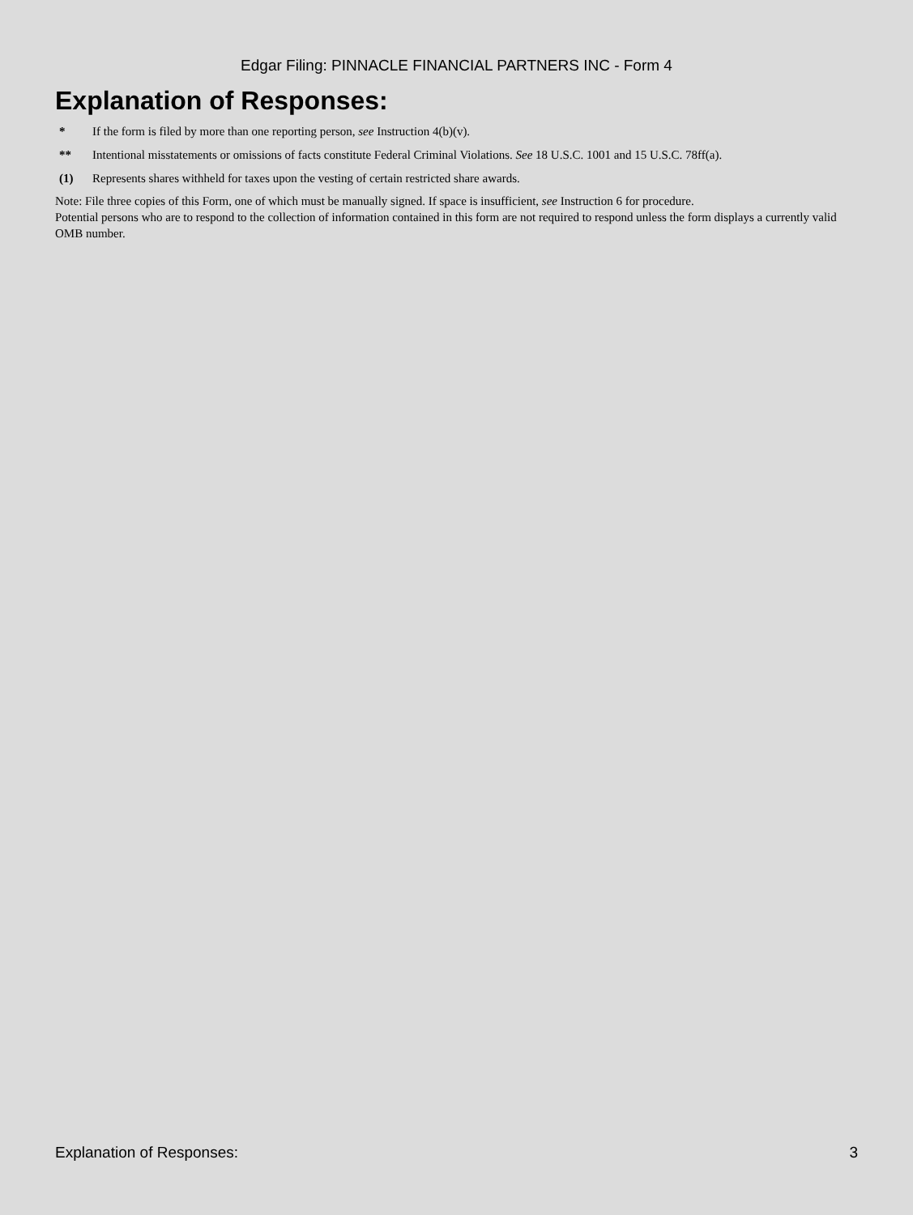Edgar Filing: PINNACLE FINANCIAL PARTNERS INC - Form 4
Explanation of Responses:
| * | If the form is filed by more than one reporting person, see Instruction 4(b)(v). |
| ** | Intentional misstatements or omissions of facts constitute Federal Criminal Violations. See 18 U.S.C. 1001 and 15 U.S.C. 78ff(a). |
| (1) | Represents shares withheld for taxes upon the vesting of certain restricted share awards. |
Note: File three copies of this Form, one of which must be manually signed. If space is insufficient, see Instruction 6 for procedure.
Potential persons who are to respond to the collection of information contained in this form are not required to respond unless the form displays a currently valid OMB number.
Explanation of Responses: 3